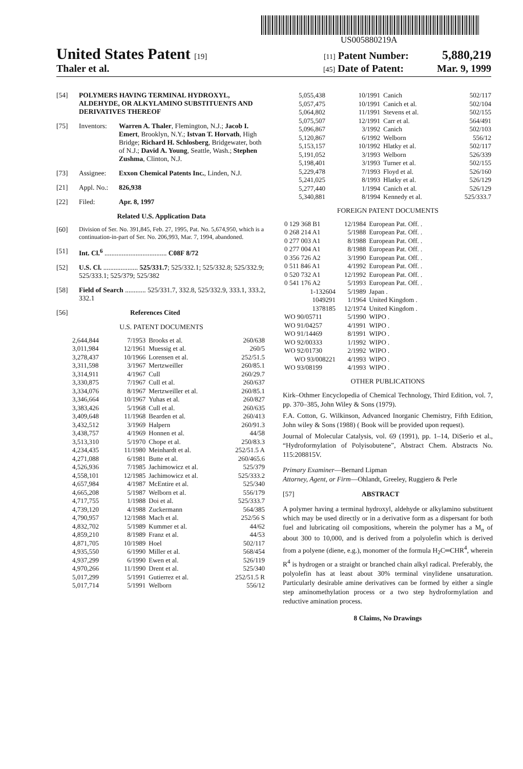US005880219A
United States Patent [19] [11] Patent Number: 5,880,219
Thaler et al. [45] Date of Patent: Mar. 9, 1999
[54] POLYMERS HAVING TERMINAL HYDROXYL, ALDEHYDE, OR ALKYLAMINO SUBSTITUENTS AND DERIVATIVES THEREOF
[75] Inventors: Warren A. Thaler, Flemington, N.J.; Jacob I. Emert, Brooklyn, N.Y.; Istvan T. Horvath, High Bridge; Richard H. Schlosberg, Bridgewater, both of N.J.; David A. Young, Seattle, Wash.; Stephen Zushma, Clinton, N.J.
[73] Assignee: Exxon Chemical Patents Inc., Linden, N.J.
[21] Appl. No.: 826,938
[22] Filed: Apr. 8, 1997
Related U.S. Application Data
[60] Division of Ser. No. 391,845, Feb. 27, 1995, Pat. No. 5,674,950, which is a continuation-in-part of Ser. No. 206,993, Mar. 7, 1994, abandoned.
[51] Int. Cl.<sup>6</sup> .................................... C08F 8/72
[52] U.S. Cl. .................... 525/331.7; 525/332.1; 525/332.8; 525/332.9; 525/333.1; 525/379; 525/382
[58] Field of Search ............ 525/331.7, 332.8, 525/332.9, 333.1, 333.2, 332.1
[56] References Cited
U.S. PATENT DOCUMENTS
| 2,644,844 | 7/1953 | Brooks et al. | 260/638 |
| 3,011,984 | 12/1961 | Muessig et al. | 260/5 |
| 3,278,437 | 10/1966 | Lorensen et al. | 252/51.5 |
| 3,311,598 | 3/1967 | Mertzweiller | 260/85.1 |
| 3,314,911 | 4/1967 | Cull | 260/29.7 |
| 3,330,875 | 7/1967 | Cull et al. | 260/637 |
| 3,334,076 | 8/1967 | Mertzweiller et al. | 260/85.1 |
| 3,346,664 | 10/1967 | Yuhas et al. | 260/827 |
| 3,383,426 | 5/1968 | Cull et al. | 260/635 |
| 3,409,648 | 11/1968 | Bearden et al. | 260/413 |
| 3,432,512 | 3/1969 | Halpern | 260/91.3 |
| 3,438,757 | 4/1969 | Honnen et al. | 44/58 |
| 3,513,310 | 5/1970 | Chope et al. | 250/83.3 |
| 4,234,435 | 11/1980 | Meinhardt et al. | 252/51.5 A |
| 4,271,088 | 6/1981 | Butte et al. | 260/465.6 |
| 4,526,936 | 7/1985 | Jachimowicz et al. | 525/379 |
| 4,558,101 | 12/1985 | Jachimowicz et al. | 525/333.2 |
| 4,657,984 | 4/1987 | McEntire et al. | 525/340 |
| 4,665,208 | 5/1987 | Welborn et al. | 556/179 |
| 4,717,755 | 1/1988 | Doi et al. | 525/333.7 |
| 4,739,120 | 4/1988 | Zuckermann | 564/385 |
| 4,790,957 | 12/1988 | Mach et al. | 252/56 S |
| 4,832,702 | 5/1989 | Kummer et al. | 44/62 |
| 4,859,210 | 8/1989 | Franz et al. | 44/53 |
| 4,871,705 | 10/1989 | Hoel | 502/117 |
| 4,935,550 | 6/1990 | Miller et al. | 568/454 |
| 4,937,299 | 6/1990 | Ewen et al. | 526/119 |
| 4,970,266 | 11/1990 | Drent et al. | 525/340 |
| 5,017,299 | 5/1991 | Gutierrez et al. | 252/51.5 R |
| 5,017,714 | 5/1991 | Welborn | 556/12 |
| 5,055,438 | 10/1991 | Canich | 502/117 |
| 5,057,475 | 10/1991 | Canich et al. | 502/104 |
| 5,064,802 | 11/1991 | Stevens et al. | 502/155 |
| 5,075,507 | 12/1991 | Carr et al. | 564/491 |
| 5,096,867 | 3/1992 | Canich | 502/103 |
| 5,120,867 | 6/1992 | Welborn | 556/12 |
| 5,153,157 | 10/1992 | Hlatky et al. | 502/117 |
| 5,191,052 | 3/1993 | Welborn | 526/339 |
| 5,198,401 | 3/1993 | Turner et al. | 502/155 |
| 5,229,478 | 7/1993 | Floyd et al. | 526/160 |
| 5,241,025 | 8/1993 | Hlatky et al. | 526/129 |
| 5,277,440 | 1/1994 | Canich et al. | 526/129 |
| 5,340,881 | 8/1994 | Kennedy et al. | 525/333.7 |
FOREIGN PATENT DOCUMENTS
| 0 129 368 B1 | 12/1984 | European Pat. Off. . |
| 0 268 214 A1 | 5/1988 | European Pat. Off. . |
| 0 277 003 A1 | 8/1988 | European Pat. Off. . |
| 0 277 004 A1 | 8/1988 | European Pat. Off. . |
| 0 356 726 A2 | 3/1990 | European Pat. Off. . |
| 0 511 846 A1 | 4/1992 | European Pat. Off. . |
| 0 520 732 A1 | 12/1992 | European Pat. Off. . |
| 0 541 176 A2 | 5/1993 | European Pat. Off. . |
| 1-132604 | 5/1989 | Japan . |
| 1049291 | 1/1964 | United Kingdom . |
| 1378185 | 12/1974 | United Kingdom . |
| WO 90/05711 | 5/1990 | WIPO . |
| WO 91/04257 | 4/1991 | WIPO . |
| WO 91/14469 | 8/1991 | WIPO . |
| WO 92/00333 | 1/1992 | WIPO . |
| WO 92/01730 | 2/1992 | WIPO . |
| WO 93/008221 | 4/1993 | WIPO . |
| WO 93/08199 | 4/1993 | WIPO . |
OTHER PUBLICATIONS
Kirk–Othmer Encyclopedia of Chemical Technology, Third Edition, vol. 7, pp. 370–385, John Wiley & Sons (1979).
F.A. Cotton, G. Wilkinson, Advanced Inorganic Chemistry, Fifth Edition, John wiley & Sons (1988) ( Book will be provided upon request).
Journal of Molecular Catalysis, vol. 69 (1991), pp. 1–14, DiSerio et al., “Hydroformylation of Polyisobutene”, Abstract Chem. Abstracts No. 115:208815V.
Primary Examiner—Bernard Lipman
Attorney, Agent, or Firm—Ohlandt, Greeley, Ruggiero & Perle
[57] ABSTRACT
A polymer having a terminal hydroxyl, aldehyde or alkylamino substituent which may be used directly or in a derivative form as a dispersant for both fuel and lubricating oil compositions, wherein the polymer has a M<sub>n</sub> of about 300 to 10,000, and is derived from a polyolefin which is derived from a polyene (diene, e.g.), monomer of the formula H<sub>2</sub>C═CHR<sup>4</sup>, wherein R<sup>4</sup> is hydrogen or a straight or branched chain alkyl radical. Preferably, the polyolefin has at least about 30% terminal vinylidene unsaturation. Particularly desirable amine derivatives can be formed by either a single step aminomethylation process or a two step hydroformylation and reductive amination process.
8 Claims, No Drawings